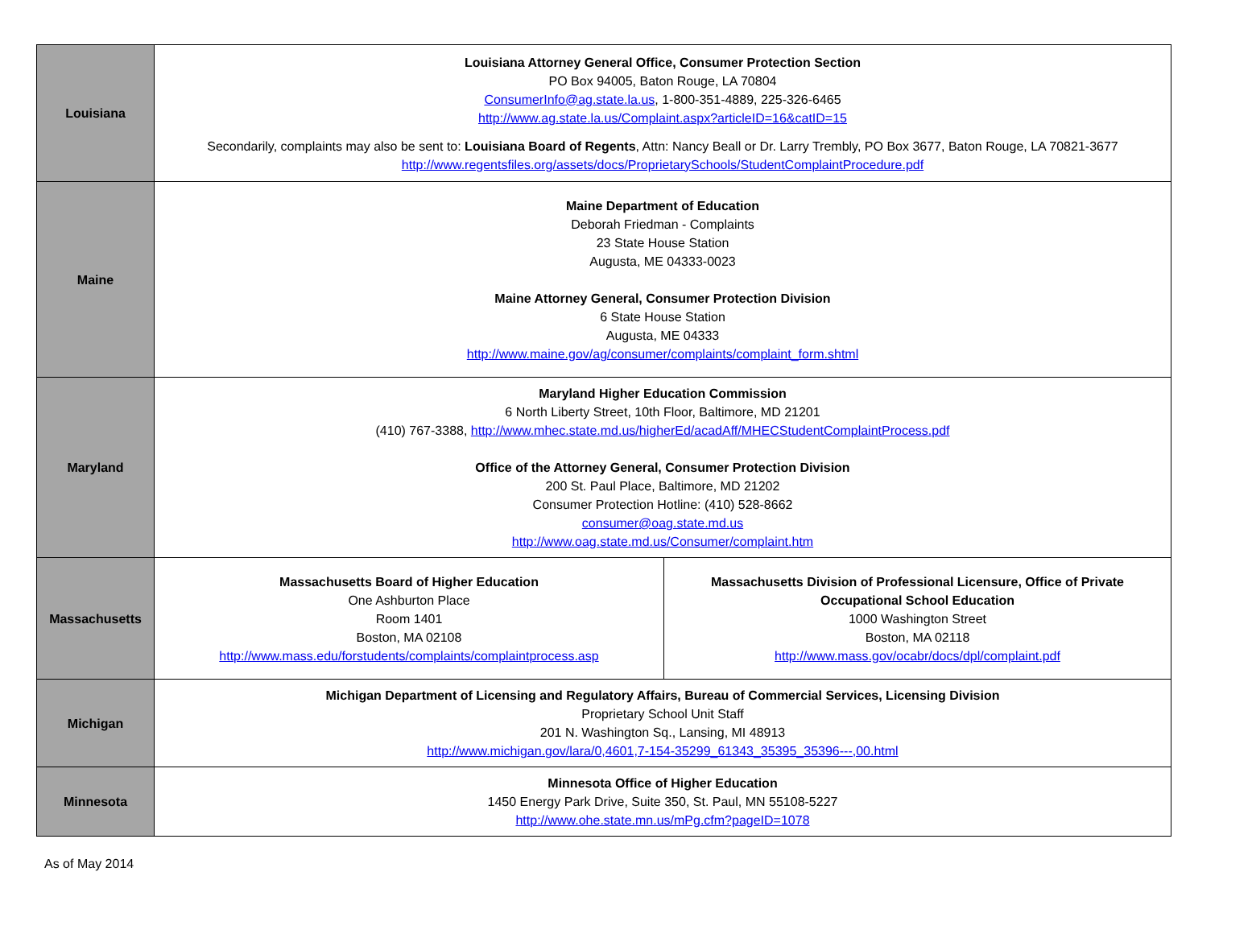| Louisiana | Louisiana Attorney General Office, Consumer Protection Section PO Box 94005, Baton Rouge, LA 70804 ConsumerInfo@ag.state.la.us , 1-800-351-4889, 225-326-6465 http://www.ag.state.la.us/Complaint.aspx?articleID=16&catID=15 Secondarily, complaints may also be sent to: Louisiana Board of Regents , Attn: Nancy Beall or Dr. Larry Trembly, PO Box 3677, Baton Rouge, LA 70821-3677 http://www.regentsfiles.org/assets/docs/ProprietarySchools/StudentComplaintProcedure.pdf | |
| Maine | Maine Department of Education Deborah Friedman - Complaints 23 State House Station Augusta, ME 04333-0023 Maine Attorney General, Consumer Protection Division 6 State House Station Augusta, ME 04333 http://www.maine.gov/ag/consumer/complaints/complaint_form.shtml | |
| Maryland | Maryland Higher Education Commission 6 North Liberty Street, 10th Floor, Baltimore, MD 21201 (410) 767-3388, http://www.mhec.state.md.us/higherEd/acadAff/MHECStudentComplaintProcess.pdf Office of the Attorney General, Consumer Protection Division 200 St. Paul Place, Baltimore, MD 21202 Consumer Protection Hotline: (410) 528-8662 consumer@oag.state.md.us http://www.oag.state.md.us/Consumer/complaint.htm | |
| Massachusetts | Massachusetts Board of Higher Education One Ashburton Place Room 1401 Boston, MA 02108 http://www.mass.edu/forstudents/complaints/complaintprocess.asp | Massachusetts Division of Professional Licensure, Office of Private Occupational School Education 1000 Washington Street Boston, MA 02118 http://www.mass.gov/ocabr/docs/dpl/complaint.pdf |
| Michigan | Michigan Department of Licensing and Regulatory Affairs, Bureau of Commercial Services, Licensing Division Proprietary School Unit Staff 201 N. Washington Sq., Lansing, MI 48913 http://www.michigan.gov/lara/0,4601,7-154-35299_61343_35395_35396---,00.html | |
| Minnesota | Minnesota Office of Higher Education 1450 Energy Park Drive, Suite 350, St. Paul, MN 55108-5227 http://www.ohe.state.mn.us/mPg.cfm?pageID=1078 | |
As of May 2014